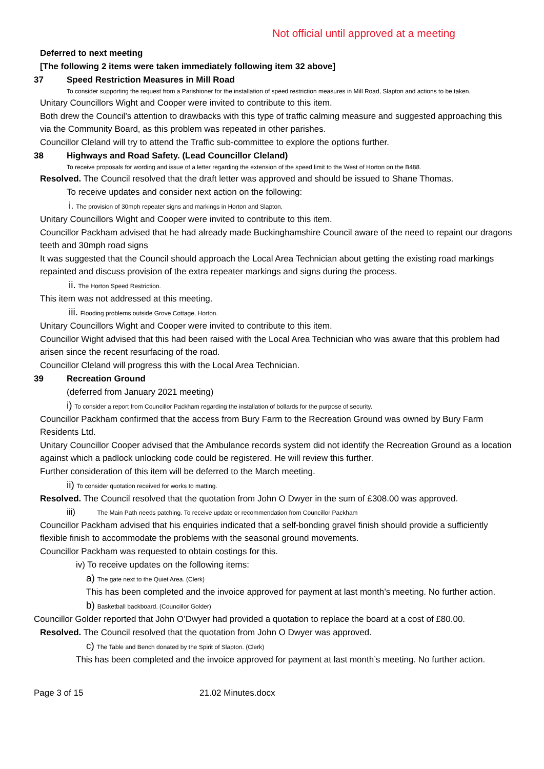Not official until approved at a meeting
Deferred to next meeting
[The following 2 items were taken immediately following item 32 above]
37 Speed Restriction Measures in Mill Road
To consider supporting the request from a Parishioner for the installation of speed restriction measures in Mill Road, Slapton and actions to be taken.
Unitary Councillors Wight and Cooper were invited to contribute to this item.
Both drew the Council’s attention to drawbacks with this type of traffic calming measure and suggested approaching this via the Community Board, as this problem was repeated in other parishes.
Councillor Cleland will try to attend the Traffic sub-committee to explore the options further.
38 Highways and Road Safety. (Lead Councillor Cleland)
To receive proposals for wording and issue of a letter regarding the extension of the speed limit to the West of Horton on the B488.
Resolved. The Council resolved that the draft letter was approved and should be issued to Shane Thomas.
To receive updates and consider next action on the following:
i. The provision of 30mph repeater signs and markings in Horton and Slapton.
Unitary Councillors Wight and Cooper were invited to contribute to this item.
Councillor Packham advised that he had already made Buckinghamshire Council aware of the need to repaint our dragons teeth and 30mph road signs
It was suggested that the Council should approach the Local Area Technician about getting the existing road markings repainted and discuss provision of the extra repeater markings and signs during the process.
ii. The Horton Speed Restriction.
This item was not addressed at this meeting.
iii. Flooding problems outside Grove Cottage, Horton.
Unitary Councillors Wight and Cooper were invited to contribute to this item.
Councillor Wight advised that this had been raised with the Local Area Technician who was aware that this problem had arisen since the recent resurfacing of the road.
Councillor Cleland will progress this with the Local Area Technician.
39 Recreation Ground
(deferred from January 2021 meeting)
i) To consider a report from Councillor Packham regarding the installation of bollards for the purpose of security.
Councillor Packham confirmed that the access from Bury Farm to the Recreation Ground was owned by Bury Farm Residents Ltd.
Unitary Councillor Cooper advised that the Ambulance records system did not identify the Recreation Ground as a location against which a padlock unlocking code could be registered. He will review this further.
Further consideration of this item will be deferred to the March meeting.
ii) To consider quotation received for works to matting.
Resolved. The Council resolved that the quotation from John O Dwyer in the sum of £308.00 was approved.
iii) The Main Path needs patching. To receive update or recommendation from Councillor Packham
Councillor Packham advised that his enquiries indicated that a self-bonding gravel finish should provide a sufficiently flexible finish to accommodate the problems with the seasonal ground movements.
Councillor Packham was requested to obtain costings for this.
iv) To receive updates on the following items:
a) The gate next to the Quiet Area. (Clerk)
This has been completed and the invoice approved for payment at last month’s meeting. No further action.
b) Basketball backboard. (Councillor Golder)
Councillor Golder reported that John O’Dwyer had provided a quotation to replace the board at a cost of £80.00.
Resolved. The Council resolved that the quotation from John O Dwyer was approved.
c) The Table and Bench donated by the Spirit of Slapton. (Clerk)
This has been completed and the invoice approved for payment at last month’s meeting. No further action.
Page 3 of 15 21.02 Minutes.docx